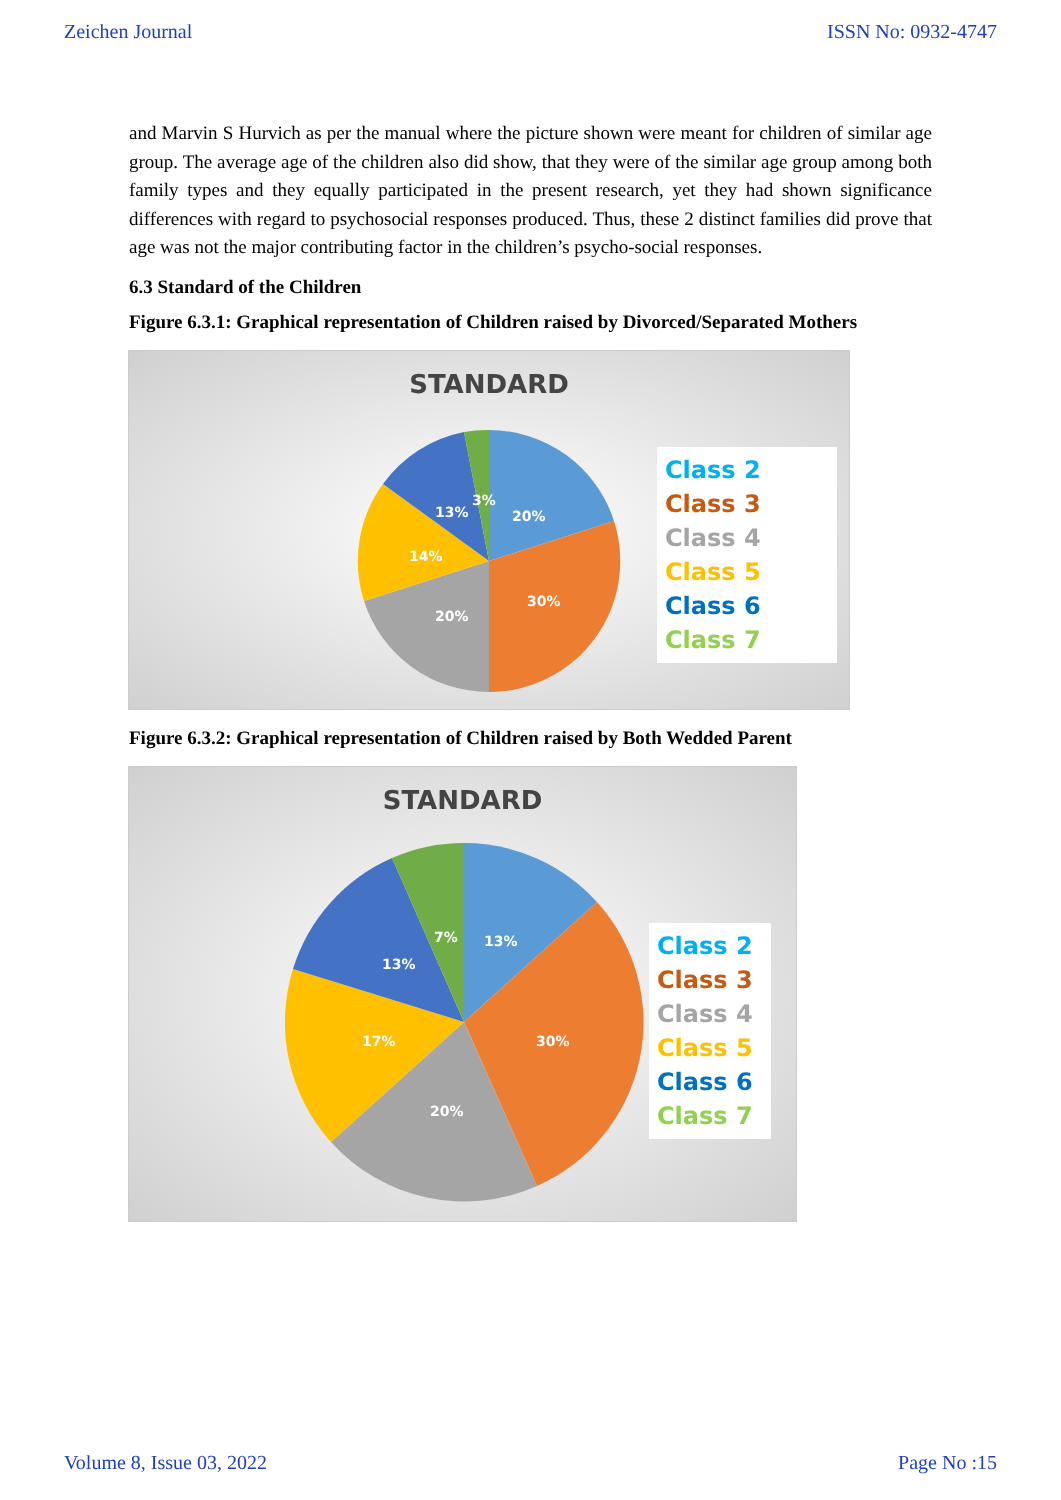Zeichen Journal ISSN No: 0932-4747
and Marvin S Hurvich as per the manual where the picture shown were meant for children of similar age group. The average age of the children also did show, that they were of the similar age group among both family types and they equally participated in the present research, yet they had shown significance differences with regard to psychosocial responses produced. Thus, these 2 distinct families did prove that age was not the major contributing factor in the children’s psycho-social responses.
6.3 Standard of the Children
Figure 6.3.1: Graphical representation of Children raised by Divorced/Separated Mothers
STANDARD
20%
30%
20%
14%
13%
3%
Class 2
Class 3
Class 4
Class 5
Class 6
Class 7
Figure 6.3.2: Graphical representation of Children raised by Both Wedded Parent
STANDARD
13%
30%
20%
17%
13%
7%
Class 2
Class 3
Class 4
Class 5
Class 6
Class 7
Volume 8, Issue 03, 2022 Page No :15